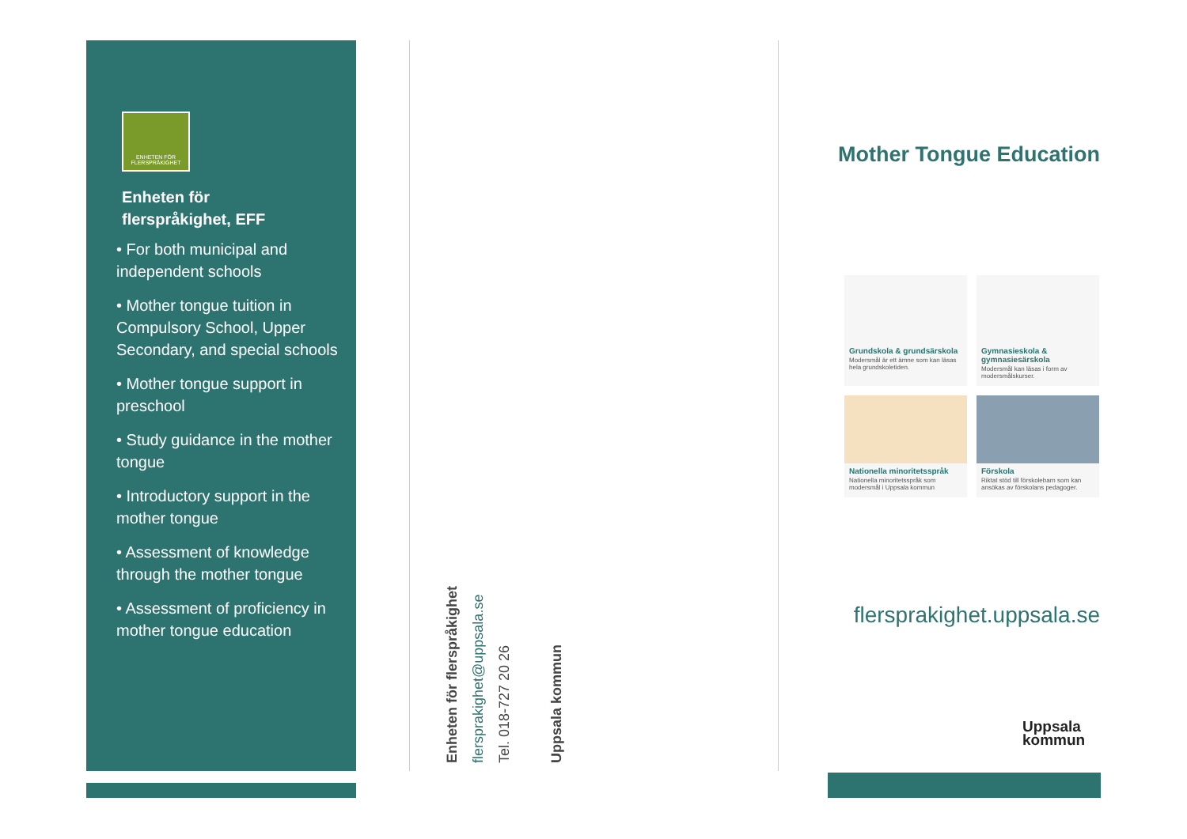ENHETEN FÖR FLERSPRÅKIGHET
Enheten för
flerspråkighet, EFF
• For both municipal and independent schools
• Mother tongue tuition in Compulsory School, Upper Secondary, and special schools
• Mother tongue support in preschool
• Study guidance in the mother tongue
• Introductory support in the mother tongue
• Assessment of knowledge through the mother tongue
• Assessment of proficiency in mother tongue education
Enheten för flerspråkighet
flersprakighet@uppsala.se
Tel. 018-727 20 26
Uppsala kommun
Mother Tongue Education
Grundskola & grundsärskola
Modersmål är ett ämne som kan läsas hela grundskoletiden.
Gymnasieskola & gymnasiesärskola
Modersmål kan läsas i form av modersmålskurser.
Nationella minoritetsspråk
Nationella minoritetsspråk som modersmål i Uppsala kommun
Förskola
Riktat stöd till förskolebarn som kan ansökas av förskolans pedagoger.
flersprakighet.uppsala.se
Uppsala
kommun